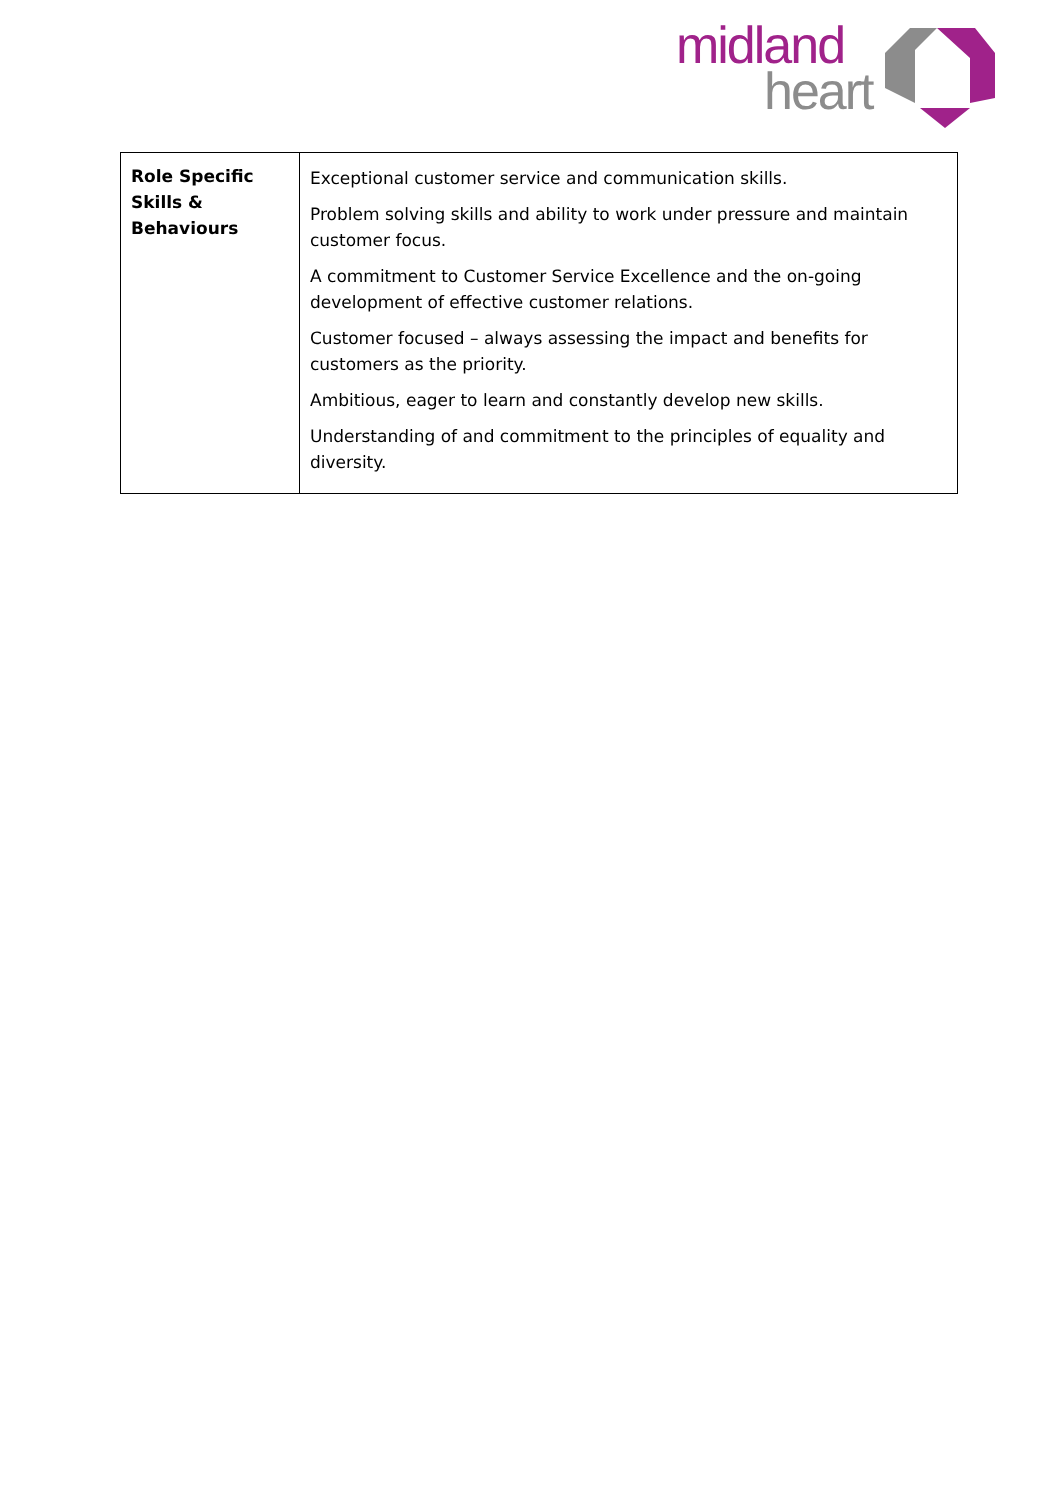midland
heart
| Role Specific Skills & Behaviours | Exceptional customer service and communication skills. Problem solving skills and ability to work under pressure and maintain customer focus. A commitment to Customer Service Excellence and the on-going development of effective customer relations. Customer focused – always assessing the impact and benefits for customers as the priority. Ambitious, eager to learn and constantly develop new skills. Understanding of and commitment to the principles of equality and diversity. |